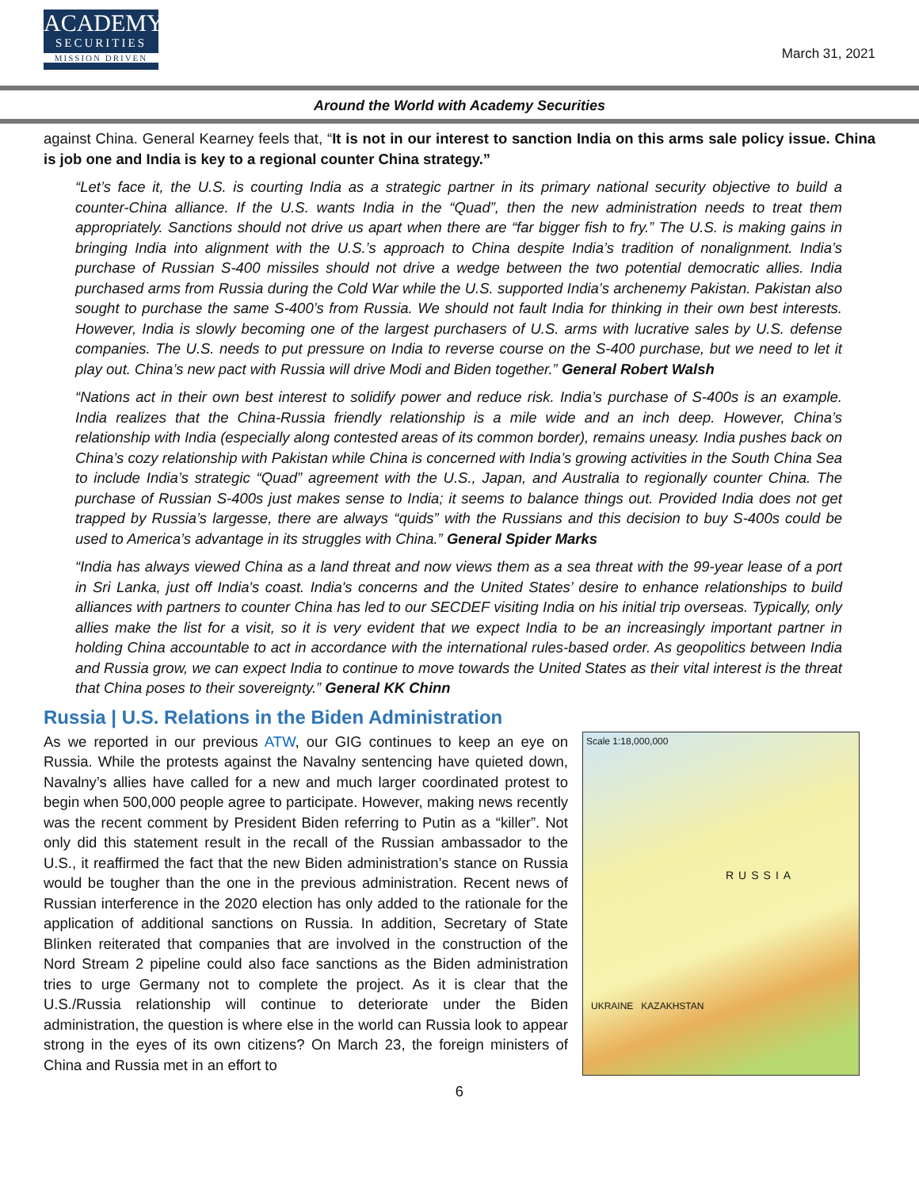ACADEMY
SECURITIES
MISSION DRIVEN
March 31, 2021
Around the World with Academy Securities
against China. General Kearney feels that, “It is not in our interest to sanction India on this arms sale policy issue. China is job one and India is key to a regional counter China strategy.”
“Let’s face it, the U.S. is courting India as a strategic partner in its primary national security objective to build a counter-China alliance. If the U.S. wants India in the “Quad”, then the new administration needs to treat them appropriately. Sanctions should not drive us apart when there are “far bigger fish to fry.” The U.S. is making gains in bringing India into alignment with the U.S.’s approach to China despite India’s tradition of nonalignment. India’s purchase of Russian S-400 missiles should not drive a wedge between the two potential democratic allies. India purchased arms from Russia during the Cold War while the U.S. supported India’s archenemy Pakistan. Pakistan also sought to purchase the same S-400’s from Russia. We should not fault India for thinking in their own best interests. However, India is slowly becoming one of the largest purchasers of U.S. arms with lucrative sales by U.S. defense companies. The U.S. needs to put pressure on India to reverse course on the S-400 purchase, but we need to let it play out. China’s new pact with Russia will drive Modi and Biden together.” General Robert Walsh
“Nations act in their own best interest to solidify power and reduce risk. India’s purchase of S-400s is an example. India realizes that the China-Russia friendly relationship is a mile wide and an inch deep. However, China’s relationship with India (especially along contested areas of its common border), remains uneasy. India pushes back on China’s cozy relationship with Pakistan while China is concerned with India’s growing activities in the South China Sea to include India’s strategic “Quad” agreement with the U.S., Japan, and Australia to regionally counter China. The purchase of Russian S-400s just makes sense to India; it seems to balance things out. Provided India does not get trapped by Russia’s largesse, there are always “quids” with the Russians and this decision to buy S-400s could be used to America’s advantage in its struggles with China.” General Spider Marks
“India has always viewed China as a land threat and now views them as a sea threat with the 99-year lease of a port in Sri Lanka, just off India's coast. India's concerns and the United States’ desire to enhance relationships to build alliances with partners to counter China has led to our SECDEF visiting India on his initial trip overseas. Typically, only allies make the list for a visit, so it is very evident that we expect India to be an increasingly important partner in holding China accountable to act in accordance with the international rules-based order. As geopolitics between India and Russia grow, we can expect India to continue to move towards the United States as their vital interest is the threat that China poses to their sovereignty.” General KK Chinn
Russia | U.S. Relations in the Biden Administration
Scale 1:18,000,000
RUSSIA
UKRAINE KAZAKHSTAN
As we reported in our previous ATW, our GIG continues to keep an eye on Russia. While the protests against the Navalny sentencing have quieted down, Navalny’s allies have called for a new and much larger coordinated protest to begin when 500,000 people agree to participate. However, making news recently was the recent comment by President Biden referring to Putin as a “killer”. Not only did this statement result in the recall of the Russian ambassador to the U.S., it reaffirmed the fact that the new Biden administration’s stance on Russia would be tougher than the one in the previous administration. Recent news of Russian interference in the 2020 election has only added to the rationale for the application of additional sanctions on Russia. In addition, Secretary of State Blinken reiterated that companies that are involved in the construction of the Nord Stream 2 pipeline could also face sanctions as the Biden administration tries to urge Germany not to complete the project. As it is clear that the U.S./Russia relationship will continue to deteriorate under the Biden administration, the question is where else in the world can Russia look to appear strong in the eyes of its own citizens? On March 23, the foreign ministers of China and Russia met in an effort to
6